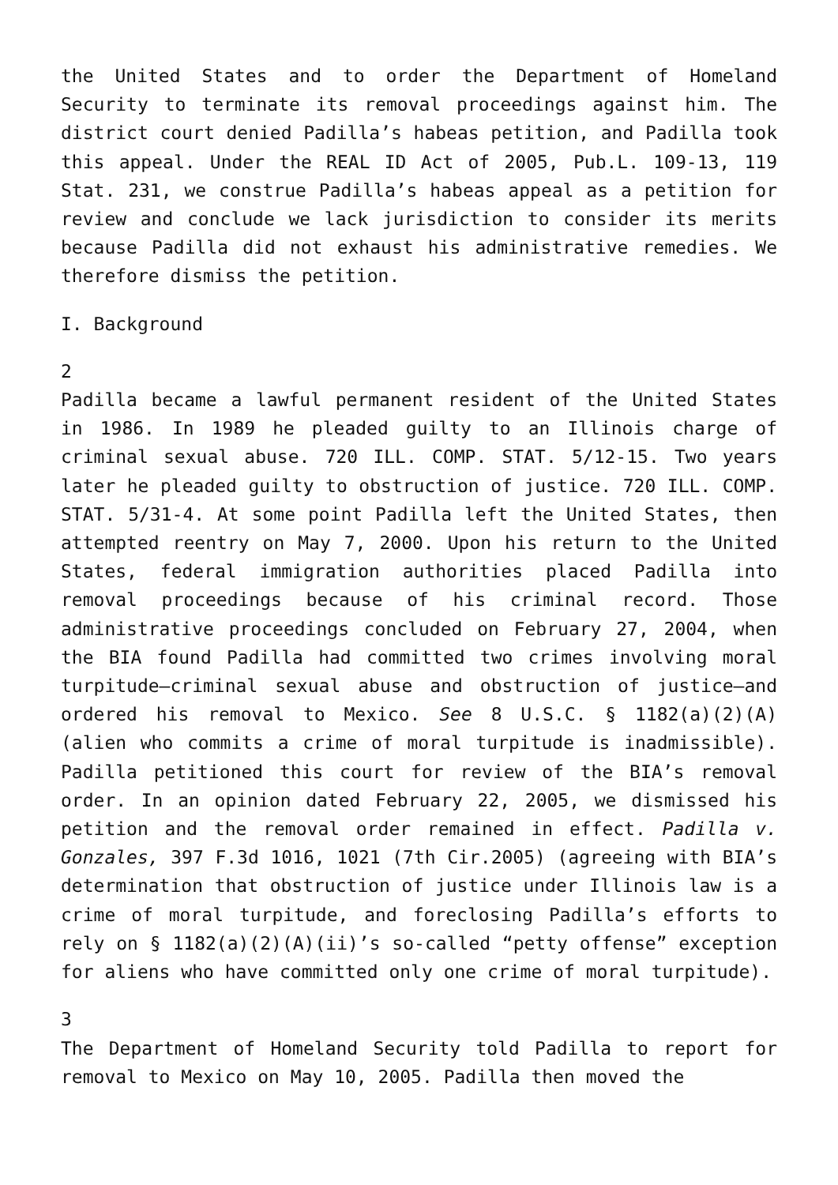the United States and to order the Department of Homeland Security to terminate its removal proceedings against him. The district court denied Padilla’s habeas petition, and Padilla took this appeal. Under the REAL ID Act of 2005, Pub.L. 109-13, 119 Stat. 231, we construe Padilla’s habeas appeal as a petition for review and conclude we lack jurisdiction to consider its merits because Padilla did not exhaust his administrative remedies. We therefore dismiss the petition.
I. Background
2
Padilla became a lawful permanent resident of the United States in 1986. In 1989 he pleaded guilty to an Illinois charge of criminal sexual abuse. 720 ILL. COMP. STAT. 5/12-15. Two years later he pleaded guilty to obstruction of justice. 720 ILL. COMP. STAT. 5/31-4. At some point Padilla left the United States, then attempted reentry on May 7, 2000. Upon his return to the United States, federal immigration authorities placed Padilla into removal proceedings because of his criminal record. Those administrative proceedings concluded on February 27, 2004, when the BIA found Padilla had committed two crimes involving moral turpitude—criminal sexual abuse and obstruction of justice—and ordered his removal to Mexico. See 8 U.S.C. § 1182(a)(2)(A) (alien who commits a crime of moral turpitude is inadmissible). Padilla petitioned this court for review of the BIA’s removal order. In an opinion dated February 22, 2005, we dismissed his petition and the removal order remained in effect. Padilla v. Gonzales, 397 F.3d 1016, 1021 (7th Cir.2005) (agreeing with BIA’s determination that obstruction of justice under Illinois law is a crime of moral turpitude, and foreclosing Padilla’s efforts to rely on § 1182(a)(2)(A)(ii)’s so-called “petty offense” exception for aliens who have committed only one crime of moral turpitude).
3
The Department of Homeland Security told Padilla to report for removal to Mexico on May 10, 2005. Padilla then moved the